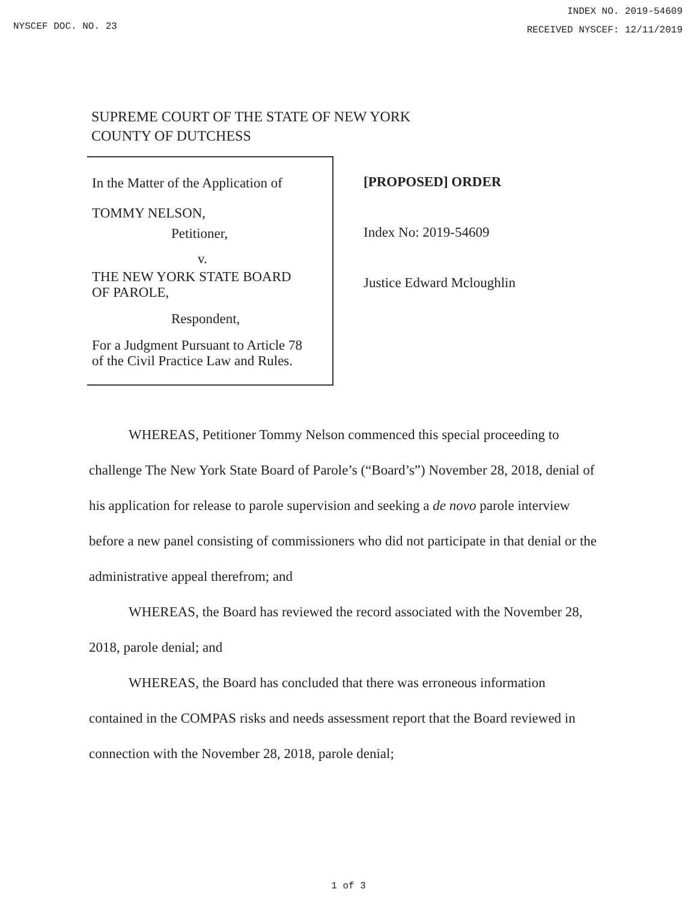NYSCEF DOC. NO. 23
INDEX NO. 2019-54609
RECEIVED NYSCEF: 12/11/2019
SUPREME COURT OF THE STATE OF NEW YORK
COUNTY OF DUTCHESS
In the Matter of the Application of
TOMMY NELSON,
Petitioner,
v.
THE NEW YORK STATE BOARD
OF PAROLE,
Respondent,
For a Judgment Pursuant to Article 78
of the Civil Practice Law and Rules.
[PROPOSED] ORDER
Index No: 2019-54609
Justice Edward Mcloughlin
WHEREAS, Petitioner Tommy Nelson commenced this special proceeding to challenge The New York State Board of Parole’s (“Board’s”) November 28, 2018, denial of his application for release to parole supervision and seeking a de novo parole interview before a new panel consisting of commissioners who did not participate in that denial or the administrative appeal therefrom; and
WHEREAS, the Board has reviewed the record associated with the November 28, 2018, parole denial; and
WHEREAS, the Board has concluded that there was erroneous information contained in the COMPAS risks and needs assessment report that the Board reviewed in connection with the November 28, 2018, parole denial;
1 of 3